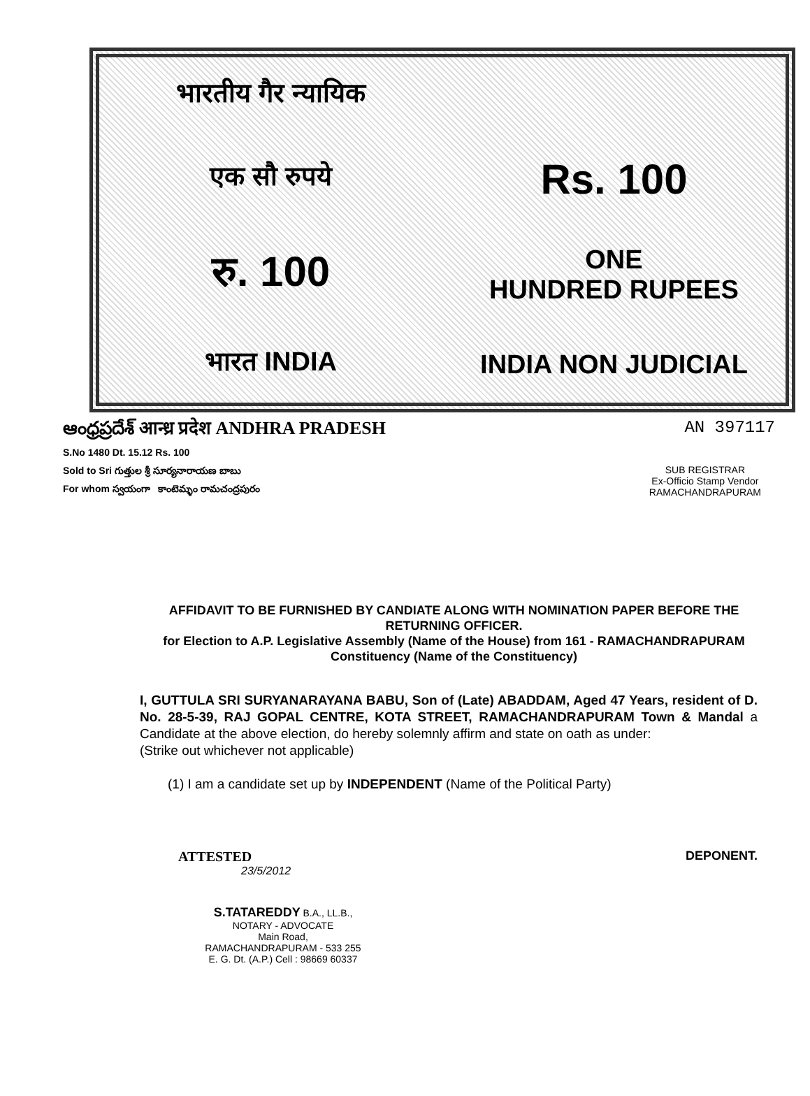भारतीय गैर न्यायिक
एक सौ रुपये
Rs. 100
रु. 100
ONE
HUNDRED RUPEES
भारत INDIA
INDIA NON JUDICIAL
ఆంధ్రప్రదేశ్ आन्ध्र प्रदेश ANDHRA PRADESH AN 397117
S.No 1480 Dt. 15.12 Rs. 100
Sold to Sri గుత్తుల శ్రీ సూర్యనారాయణ బాబు
For whom స్వయంగా కాంటెమ్ళం రామచంద్రపురం
SUB REGISTRAR
Ex-Officio Stamp Vendor
RAMACHANDRAPURAM
AFFIDAVIT TO BE FURNISHED BY CANDIATE ALONG WITH NOMINATION PAPER BEFORE THE RETURNING OFFICER.
for Election to A.P. Legislative Assembly (Name of the House) from 161 - RAMACHANDRAPURAM Constituency (Name of the Constituency)
I, GUTTULA SRI SURYANARAYANA BABU, Son of (Late) ABADDAM, Aged 47 Years, resident of D. No. 28-5-39, RAJ GOPAL CENTRE, KOTA STREET, RAMACHANDRAPURAM Town & Mandal a Candidate at the above election, do hereby solemnly affirm and state on oath as under:
(Strike out whichever not applicable)
(1) I am a candidate set up by INDEPENDENT (Name of the Political Party)
ATTESTED
23/5/2012
S.TATAREDDY B.A., LL.B.,
NOTARY - ADVOCATE
Main Road,
RAMACHANDRAPURAM - 533 255
E. G. Dt. (A.P.) Cell : 98669 60337
DEPONENT.